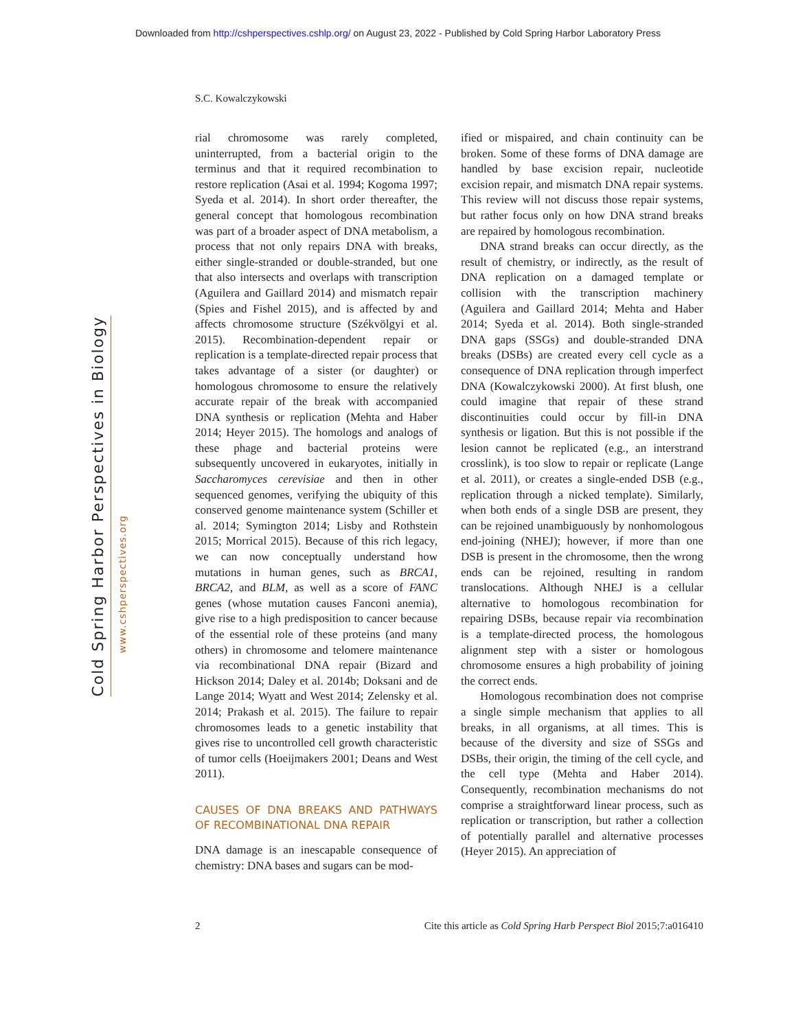Downloaded from http://cshperspectives.cshlp.org/ on August 23, 2022 - Published by Cold Spring Harbor Laboratory Press
Cold Spring Harbor Perspectives in Biology
www.cshperspectives.org
S.C. Kowalczykowski
rial chromosome was rarely completed, uninterrupted, from a bacterial origin to the terminus and that it required recombination to restore replication (Asai et al. 1994; Kogoma 1997; Syeda et al. 2014). In short order thereafter, the general concept that homologous recombination was part of a broader aspect of DNA metabolism, a process that not only repairs DNA with breaks, either single-stranded or double-stranded, but one that also intersects and overlaps with transcription (Aguilera and Gaillard 2014) and mismatch repair (Spies and Fishel 2015), and is affected by and affects chromosome structure (Székvölgyi et al. 2015). Recombination-dependent repair or replication is a template-directed repair process that takes advantage of a sister (or daughter) or homologous chromosome to ensure the relatively accurate repair of the break with accompanied DNA synthesis or replication (Mehta and Haber 2014; Heyer 2015). The homologs and analogs of these phage and bacterial proteins were subsequently uncovered in eukaryotes, initially in Saccharomyces cerevisiae and then in other sequenced genomes, verifying the ubiquity of this conserved genome maintenance system (Schiller et al. 2014; Symington 2014; Lisby and Rothstein 2015; Morrical 2015). Because of this rich legacy, we can now conceptually understand how mutations in human genes, such as BRCA1, BRCA2, and BLM, as well as a score of FANC genes (whose mutation causes Fanconi anemia), give rise to a high predisposition to cancer because of the essential role of these proteins (and many others) in chromosome and telomere maintenance via recombinational DNA repair (Bizard and Hickson 2014; Daley et al. 2014b; Doksani and de Lange 2014; Wyatt and West 2014; Zelensky et al. 2014; Prakash et al. 2015). The failure to repair chromosomes leads to a genetic instability that gives rise to uncontrolled cell growth characteristic of tumor cells (Hoeijmakers 2001; Deans and West 2011).
CAUSES OF DNA BREAKS AND PATHWAYS OF RECOMBINATIONAL DNA REPAIR
DNA damage is an inescapable consequence of chemistry: DNA bases and sugars can be mod-
ified or mispaired, and chain continuity can be broken. Some of these forms of DNA damage are handled by base excision repair, nucleotide excision repair, and mismatch DNA repair systems. This review will not discuss those repair systems, but rather focus only on how DNA strand breaks are repaired by homologous recombination.
DNA strand breaks can occur directly, as the result of chemistry, or indirectly, as the result of DNA replication on a damaged template or collision with the transcription machinery (Aguilera and Gaillard 2014; Mehta and Haber 2014; Syeda et al. 2014). Both single-stranded DNA gaps (SSGs) and double-stranded DNA breaks (DSBs) are created every cell cycle as a consequence of DNA replication through imperfect DNA (Kowalczykowski 2000). At first blush, one could imagine that repair of these strand discontinuities could occur by fill-in DNA synthesis or ligation. But this is not possible if the lesion cannot be replicated (e.g., an interstrand crosslink), is too slow to repair or replicate (Lange et al. 2011), or creates a single-ended DSB (e.g., replication through a nicked template). Similarly, when both ends of a single DSB are present, they can be rejoined unambiguously by nonhomologous end-joining (NHEJ); however, if more than one DSB is present in the chromosome, then the wrong ends can be rejoined, resulting in random translocations. Although NHEJ is a cellular alternative to homologous recombination for repairing DSBs, because repair via recombination is a template-directed process, the homologous alignment step with a sister or homologous chromosome ensures a high probability of joining the correct ends.
Homologous recombination does not comprise a single simple mechanism that applies to all breaks, in all organisms, at all times. This is because of the diversity and size of SSGs and DSBs, their origin, the timing of the cell cycle, and the cell type (Mehta and Haber 2014). Consequently, recombination mechanisms do not comprise a straightforward linear process, such as replication or transcription, but rather a collection of potentially parallel and alternative processes (Heyer 2015). An appreciation of
2 Cite this article as Cold Spring Harb Perspect Biol 2015;7:a016410